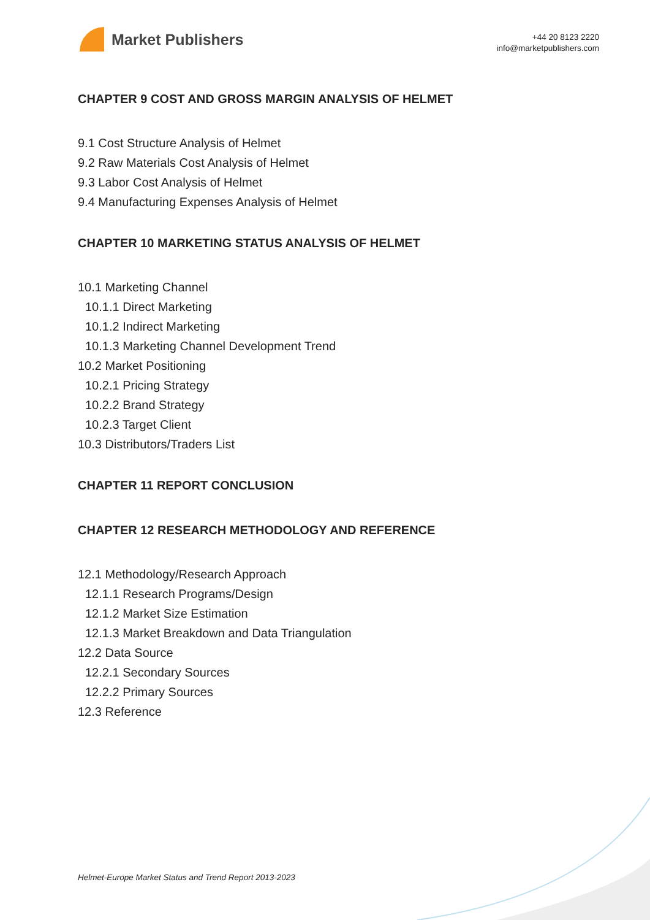Market Publishers
+44 20 8123 2220
info@marketpublishers.com
CHAPTER 9 COST AND GROSS MARGIN ANALYSIS OF HELMET
9.1 Cost Structure Analysis of Helmet
9.2 Raw Materials Cost Analysis of Helmet
9.3 Labor Cost Analysis of Helmet
9.4 Manufacturing Expenses Analysis of Helmet
CHAPTER 10 MARKETING STATUS ANALYSIS OF HELMET
10.1 Marketing Channel
10.1.1 Direct Marketing
10.1.2 Indirect Marketing
10.1.3 Marketing Channel Development Trend
10.2 Market Positioning
10.2.1 Pricing Strategy
10.2.2 Brand Strategy
10.2.3 Target Client
10.3 Distributors/Traders List
CHAPTER 11 REPORT CONCLUSION
CHAPTER 12 RESEARCH METHODOLOGY AND REFERENCE
12.1 Methodology/Research Approach
12.1.1 Research Programs/Design
12.1.2 Market Size Estimation
12.1.3 Market Breakdown and Data Triangulation
12.2 Data Source
12.2.1 Secondary Sources
12.2.2 Primary Sources
12.3 Reference
Helmet-Europe Market Status and Trend Report 2013-2023